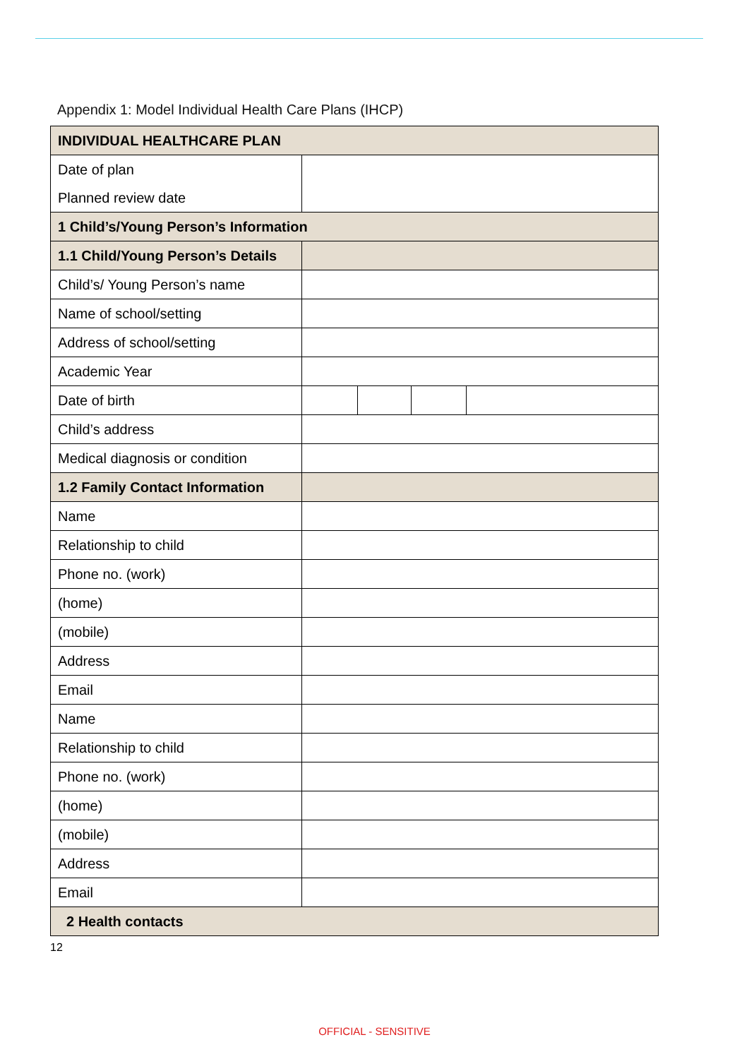Appendix 1: Model Individual Health Care Plans (IHCP)
| INDIVIDUAL HEALTHCARE PLAN | | | | |
| --- | --- | --- | --- | --- |
| Date of plan | | | | |
| Planned review date | | | | |
| 1 Child’s/Young Person’s Information | | | | |
| 1.1 Child/Young Person’s Details | | | | |
| Child’s/ Young Person’s name | | | | |
| Name of school/setting | | | | |
| Address of school/setting | | | | |
| Academic Year | | | | |
| Date of birth | | | | |
| Child’s address | | | | |
| Medical diagnosis or condition | | | | |
| 1.2 Family Contact Information | | | | |
| Name | | | | |
| Relationship to child | | | | |
| Phone no. (work) | | | | |
| (home) | | | | |
| (mobile) | | | | |
| Address | | | | |
| Email | | | | |
| Name | | | | |
| Relationship to child | | | | |
| Phone no. (work) | | | | |
| (home) | | | | |
| (mobile) | | | | |
| Address | | | | |
| Email | | | | |
| 2 Health contacts | | | | |
12
OFFICIAL - SENSITIVE